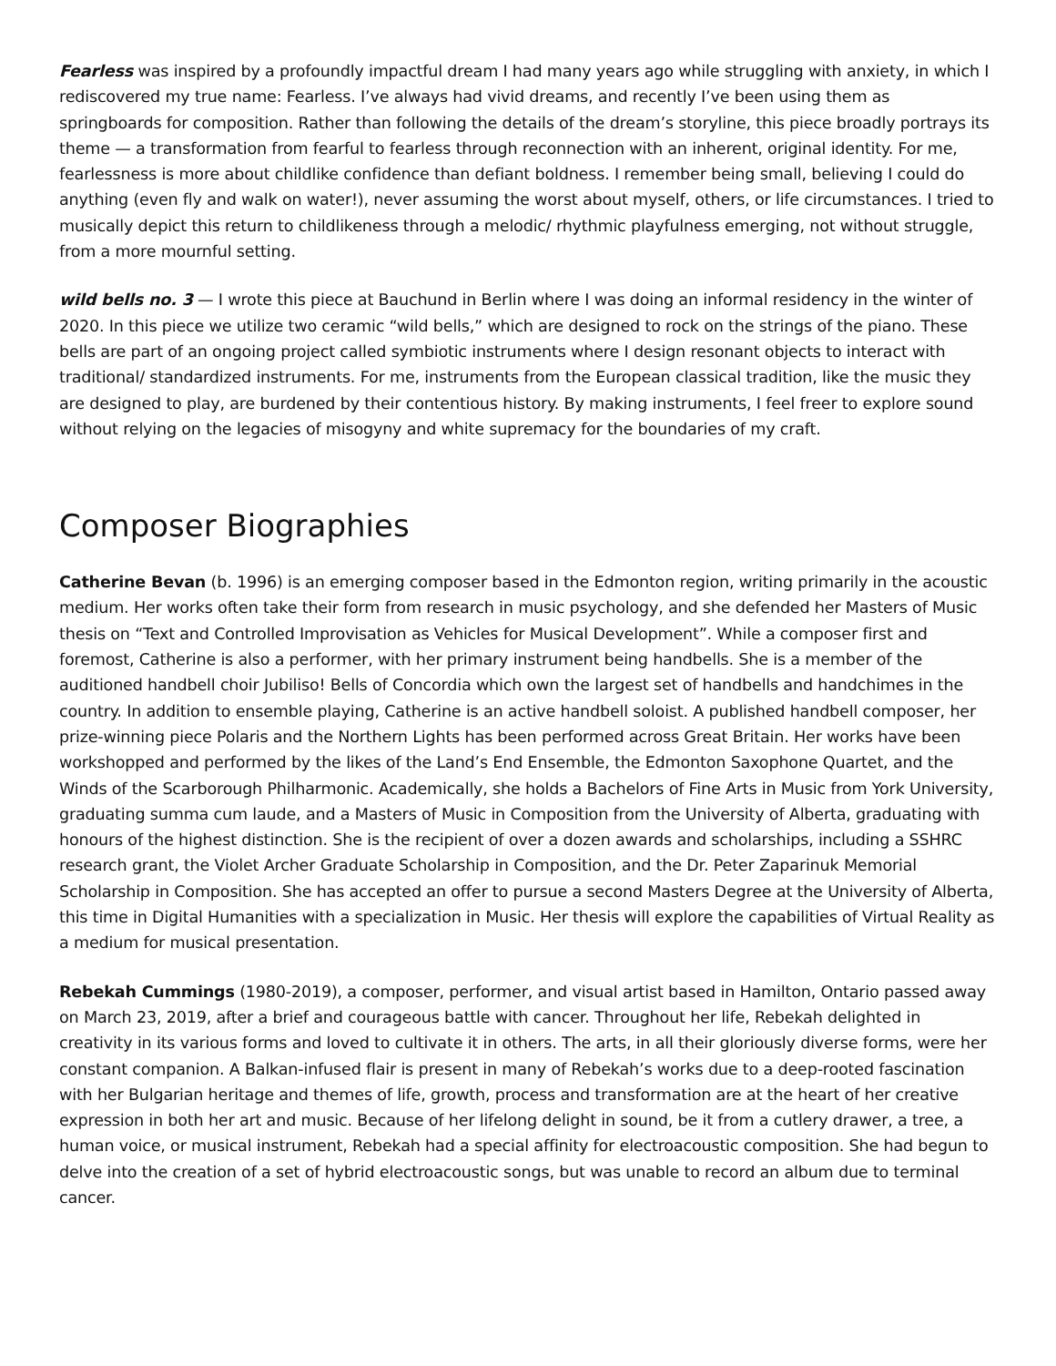Fearless was inspired by a profoundly impactful dream I had many years ago while struggling with anxiety, in which I rediscovered my true name: Fearless. I’ve always had vivid dreams, and recently I’ve been using them as springboards for composition. Rather than following the details of the dream’s storyline, this piece broadly portrays its theme — a transformation from fearful to fearless through reconnection with an inherent, original identity. For me, fearlessness is more about childlike confidence than defiant boldness. I remember being small, believing I could do anything (even fly and walk on water!), never assuming the worst about myself, others, or life circumstances. I tried to musically depict this return to childlikeness through a melodic/ rhythmic playfulness emerging, not without struggle, from a more mournful setting.
wild bells no. 3 — I wrote this piece at Bauchund in Berlin where I was doing an informal residency in the winter of 2020. In this piece we utilize two ceramic “wild bells,” which are designed to rock on the strings of the piano. These bells are part of an ongoing project called symbiotic instruments where I design resonant objects to interact with traditional/ standardized instruments. For me, instruments from the European classical tradition, like the music they are designed to play, are burdened by their contentious history. By making instruments, I feel freer to explore sound without relying on the legacies of misogyny and white supremacy for the boundaries of my craft.
Composer Biographies
Catherine Bevan (b. 1996) is an emerging composer based in the Edmonton region, writing primarily in the acoustic medium. Her works often take their form from research in music psychology, and she defended her Masters of Music thesis on “Text and Controlled Improvisation as Vehicles for Musical Development”. While a composer first and foremost, Catherine is also a performer, with her primary instrument being handbells. She is a member of the auditioned handbell choir Jubiliso! Bells of Concordia which own the largest set of handbells and handchimes in the country. In addition to ensemble playing, Catherine is an active handbell soloist. A published handbell composer, her prize-winning piece Polaris and the Northern Lights has been performed across Great Britain. Her works have been workshopped and performed by the likes of the Land’s End Ensemble, the Edmonton Saxophone Quartet, and the Winds of the Scarborough Philharmonic. Academically, she holds a Bachelors of Fine Arts in Music from York University, graduating summa cum laude, and a Masters of Music in Composition from the University of Alberta, graduating with honours of the highest distinction. She is the recipient of over a dozen awards and scholarships, including a SSHRC research grant, the Violet Archer Graduate Scholarship in Composition, and the Dr. Peter Zaparinuk Memorial Scholarship in Composition. She has accepted an offer to pursue a second Masters Degree at the University of Alberta, this time in Digital Humanities with a specialization in Music. Her thesis will explore the capabilities of Virtual Reality as a medium for musical presentation.
Rebekah Cummings (1980-2019), a composer, performer, and visual artist based in Hamilton, Ontario passed away on March 23, 2019, after a brief and courageous battle with cancer. Throughout her life, Rebekah delighted in creativity in its various forms and loved to cultivate it in others. The arts, in all their gloriously diverse forms, were her constant companion. A Balkan-infused flair is present in many of Rebekah’s works due to a deep-rooted fascination with her Bulgarian heritage and themes of life, growth, process and transformation are at the heart of her creative expression in both her art and music. Because of her lifelong delight in sound, be it from a cutlery drawer, a tree, a human voice, or musical instrument, Rebekah had a special affinity for electroacoustic composition. She had begun to delve into the creation of a set of hybrid electroacoustic songs, but was unable to record an album due to terminal cancer.